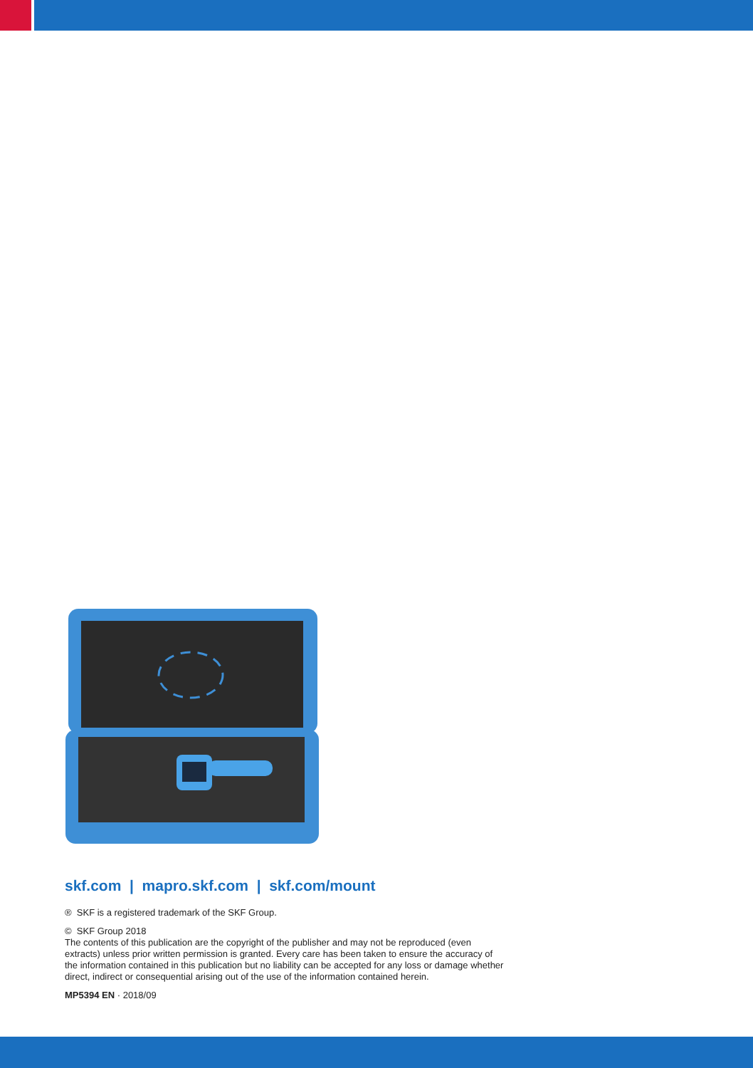skf.com | mapro.skf.com | skf.com/mount
® SKF is a registered trademark of the SKF Group.
© SKF Group 2018
The contents of this publication are the copyright of the publisher and may not be reproduced (even extracts) unless prior written permission is granted. Every care has been taken to ensure the accuracy of the information contained in this publication but no liability can be accepted for any loss or damage whether direct, indirect or consequential arising out of the use of the information contained herein.
MP5394 EN · 2018/09